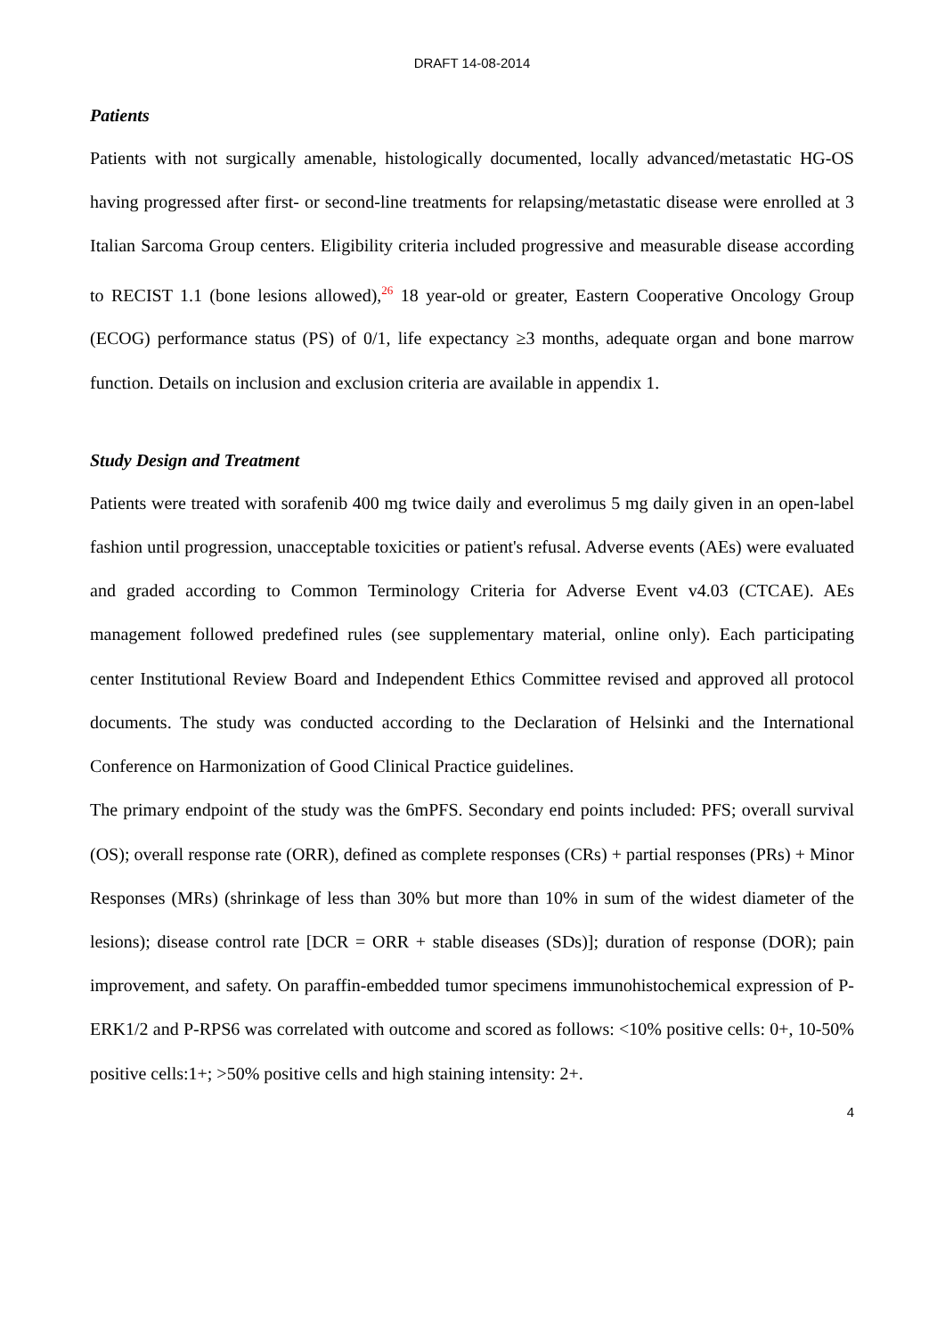DRAFT 14-08-2014
Patients
Patients with not surgically amenable, histologically documented, locally advanced/metastatic HG-OS having progressed after first- or second-line treatments for relapsing/metastatic disease were enrolled at 3 Italian Sarcoma Group centers. Eligibility criteria included progressive and measurable disease according to RECIST 1.1 (bone lesions allowed),<sup>26</sup> 18 year-old or greater, Eastern Cooperative Oncology Group (ECOG) performance status (PS) of 0/1, life expectancy ≥3 months, adequate organ and bone marrow function. Details on inclusion and exclusion criteria are available in appendix 1.
Study Design and Treatment
Patients were treated with sorafenib 400 mg twice daily and everolimus 5 mg daily given in an open-label fashion until progression, unacceptable toxicities or patient's refusal. Adverse events (AEs) were evaluated and graded according to Common Terminology Criteria for Adverse Event v4.03 (CTCAE). AEs management followed predefined rules (see supplementary material, online only). Each participating center Institutional Review Board and Independent Ethics Committee revised and approved all protocol documents. The study was conducted according to the Declaration of Helsinki and the International Conference on Harmonization of Good Clinical Practice guidelines.
The primary endpoint of the study was the 6mPFS. Secondary end points included: PFS; overall survival (OS); overall response rate (ORR), defined as complete responses (CRs) + partial responses (PRs) + Minor Responses (MRs) (shrinkage of less than 30% but more than 10% in sum of the widest diameter of the lesions); disease control rate [DCR = ORR + stable diseases (SDs)]; duration of response (DOR); pain improvement, and safety. On paraffin-embedded tumor specimens immunohistochemical expression of P-ERK1/2 and P-RPS6 was correlated with outcome and scored as follows: <10% positive cells: 0+, 10-50% positive cells:1+; >50% positive cells and high staining intensity: 2+.
4